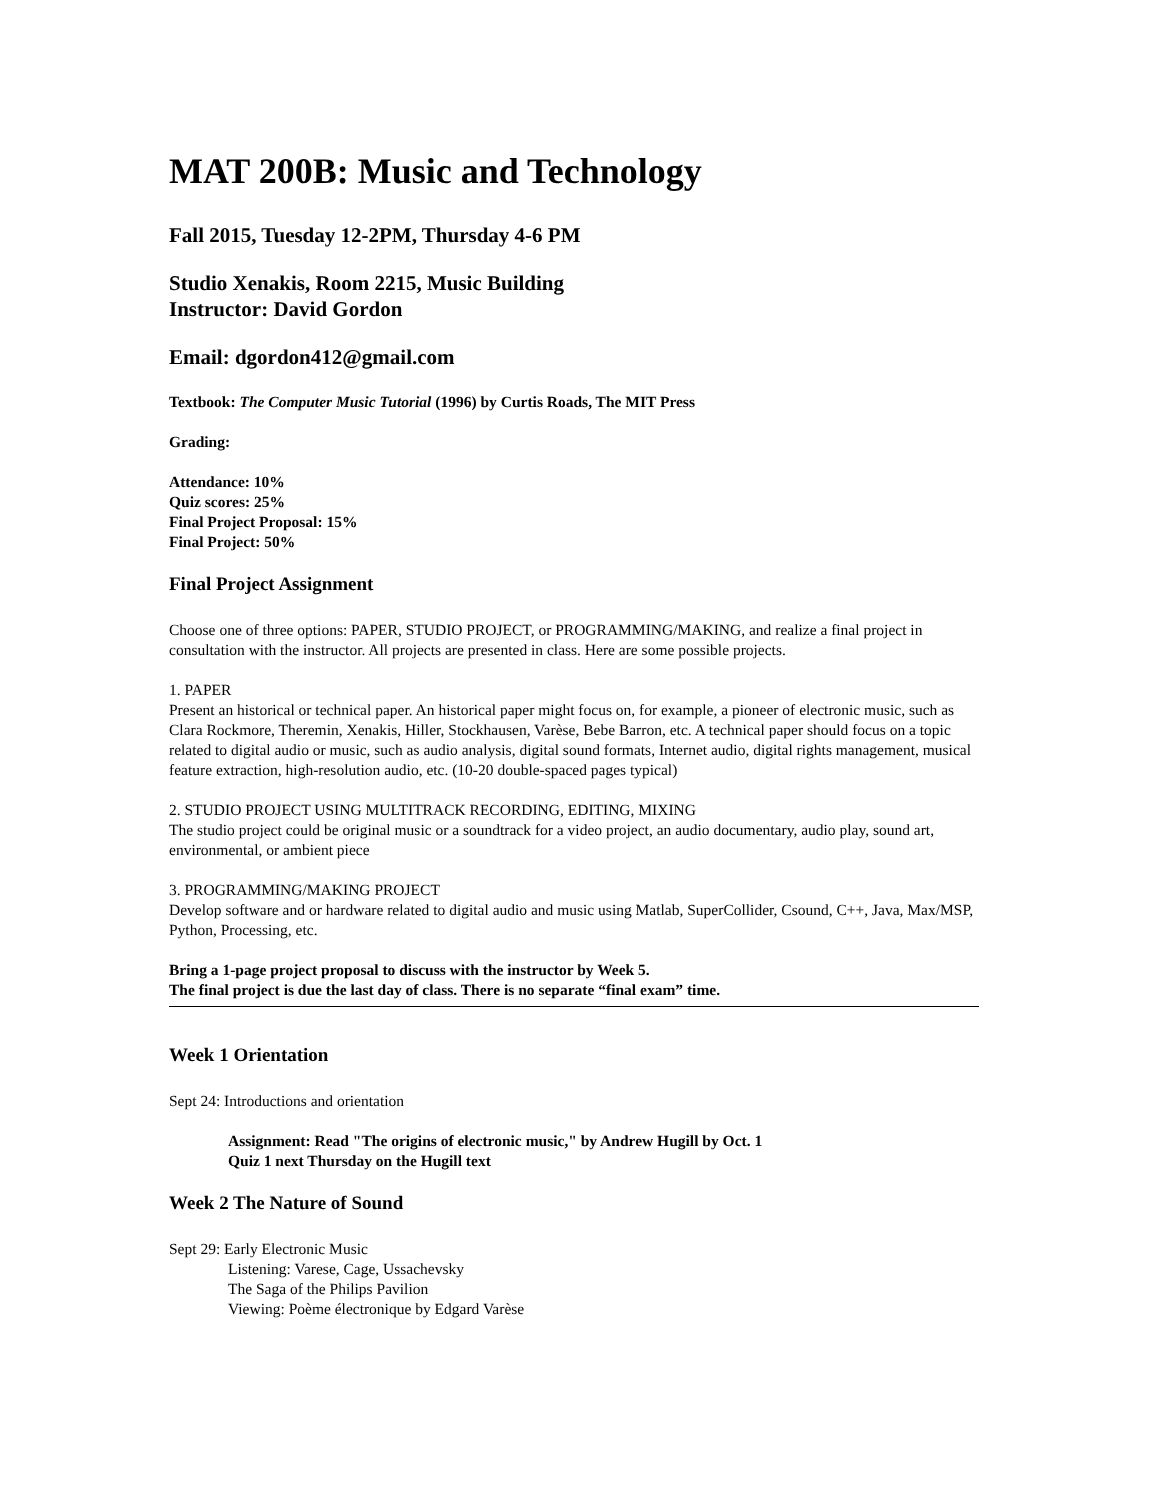MAT 200B: Music and Technology
Fall 2015, Tuesday 12-2PM, Thursday 4-6 PM
Studio Xenakis, Room 2215, Music Building
Instructor: David Gordon
Email: dgordon412@gmail.com
Textbook: The Computer Music Tutorial (1996) by Curtis Roads, The MIT Press
Grading:
Attendance: 10%
Quiz scores: 25%
Final Project Proposal: 15%
Final Project: 50%
Final Project Assignment
Choose one of three options: PAPER, STUDIO PROJECT, or PROGRAMMING/MAKING, and realize a final project in consultation with the instructor. All projects are presented in class. Here are some possible projects.
1. PAPER
Present an historical or technical paper. An historical paper might focus on, for example, a pioneer of electronic music, such as Clara Rockmore, Theremin, Xenakis, Hiller, Stockhausen, Varèse, Bebe Barron, etc. A technical paper should focus on a topic related to digital audio or music, such as audio analysis, digital sound formats, Internet audio, digital rights management, musical feature extraction, high-resolution audio, etc. (10-20 double-spaced pages typical)
2. STUDIO PROJECT USING MULTITRACK RECORDING, EDITING, MIXING
The studio project could be original music or a soundtrack for a video project, an audio documentary, audio play, sound art, environmental, or ambient piece
3. PROGRAMMING/MAKING PROJECT
Develop software and or hardware related to digital audio and music using Matlab, SuperCollider, Csound, C++, Java, Max/MSP, Python, Processing, etc.
Bring a 1-page project proposal to discuss with the instructor by Week 5.
The final project is due the last day of class. There is no separate “final exam” time.
Week 1 Orientation
Sept 24: Introductions and orientation
Assignment: Read "The origins of electronic music," by Andrew Hugill by Oct. 1
Quiz 1 next Thursday on the Hugill text
Week 2 The Nature of Sound
Sept 29: Early Electronic Music
Listening: Varese, Cage, Ussachevsky
The Saga of the Philips Pavilion
Viewing: Poème électronique by Edgard Varèse